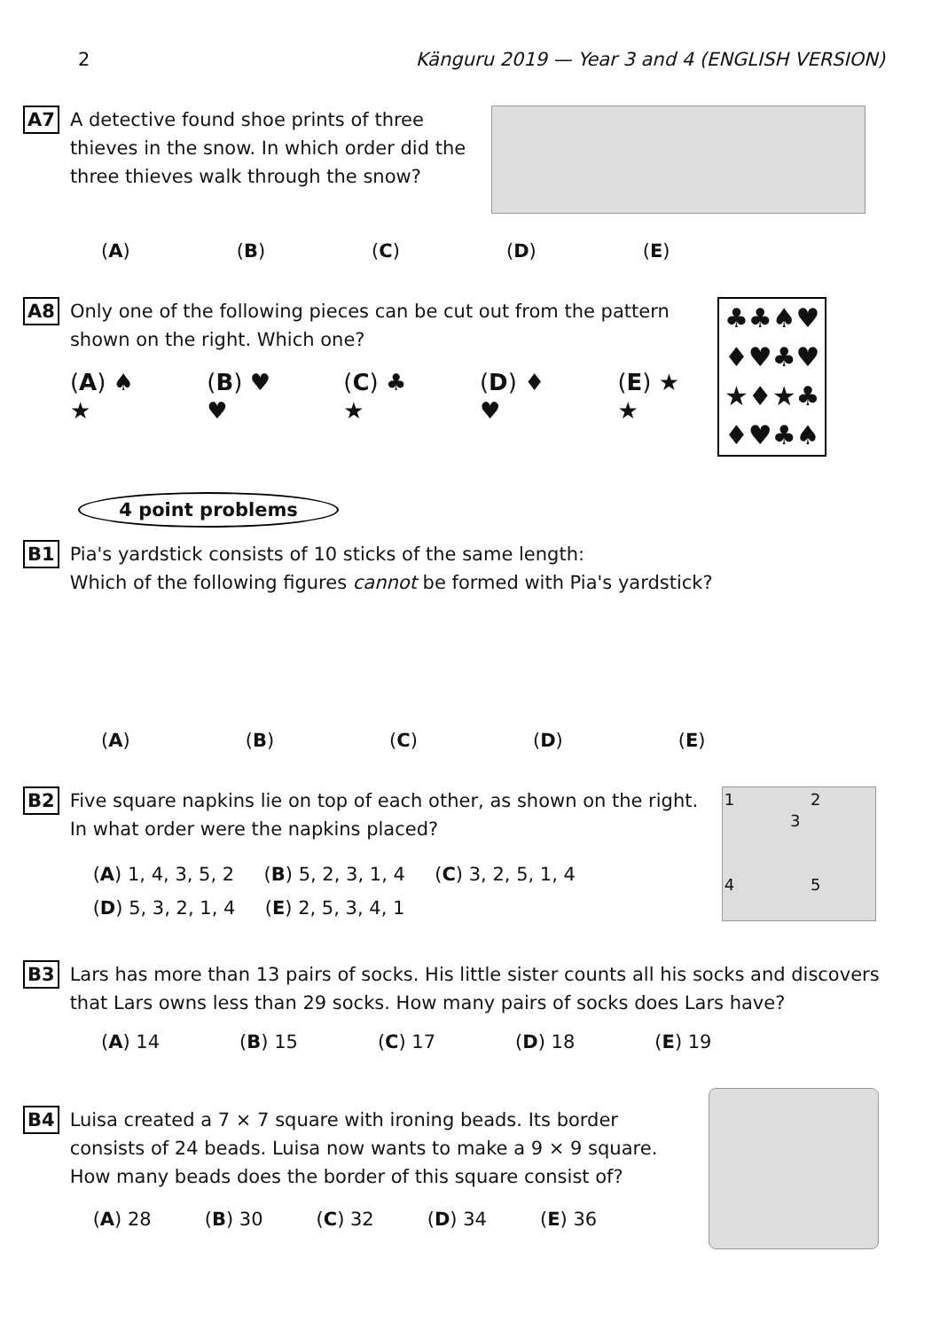2 Känguru 2019 — Year 3 and 4 (ENGLISH VERSION)
A7
A detective found shoe prints of three thieves in the snow. In which order did the three thieves walk through the snow?
(A) (B) (C) (D) (E)
A8
Only one of the following pieces can be cut out from the pattern shown on the right. Which one?
(A) ♠ ★ (B) ♥ ♥ (C) ♣ ★ (D) ♦ ♥ (E) ★ ★
♣♣♠♥
♦♥♣♥
★♦★♣
♦♥♣♠
4 point problems
B1
Pia's yardstick consists of 10 sticks of the same length:
Which of the following figures cannot be formed with Pia's yardstick?
(A) (B) (C) (D) (E)
B2
Five square napkins lie on top of each other, as shown on the right. In what order were the napkins placed?
(A) 1, 4, 3, 5, 2 (B) 5, 2, 3, 1, 4 (C) 3, 2, 5, 1, 4
(D) 5, 3, 2, 1, 4 (E) 2, 5, 3, 4, 1
1 2
3
4 5
B3
Lars has more than 13 pairs of socks. His little sister counts all his socks and discovers that Lars owns less than 29 socks. How many pairs of socks does Lars have?
(A) 14 (B) 15 (C) 17 (D) 18 (E) 19
B4
Luisa created a 7 × 7 square with ironing beads. Its border consists of 24 beads. Luisa now wants to make a 9 × 9 square. How many beads does the border of this square consist of?
(A) 28 (B) 30 (C) 32 (D) 34 (E) 36